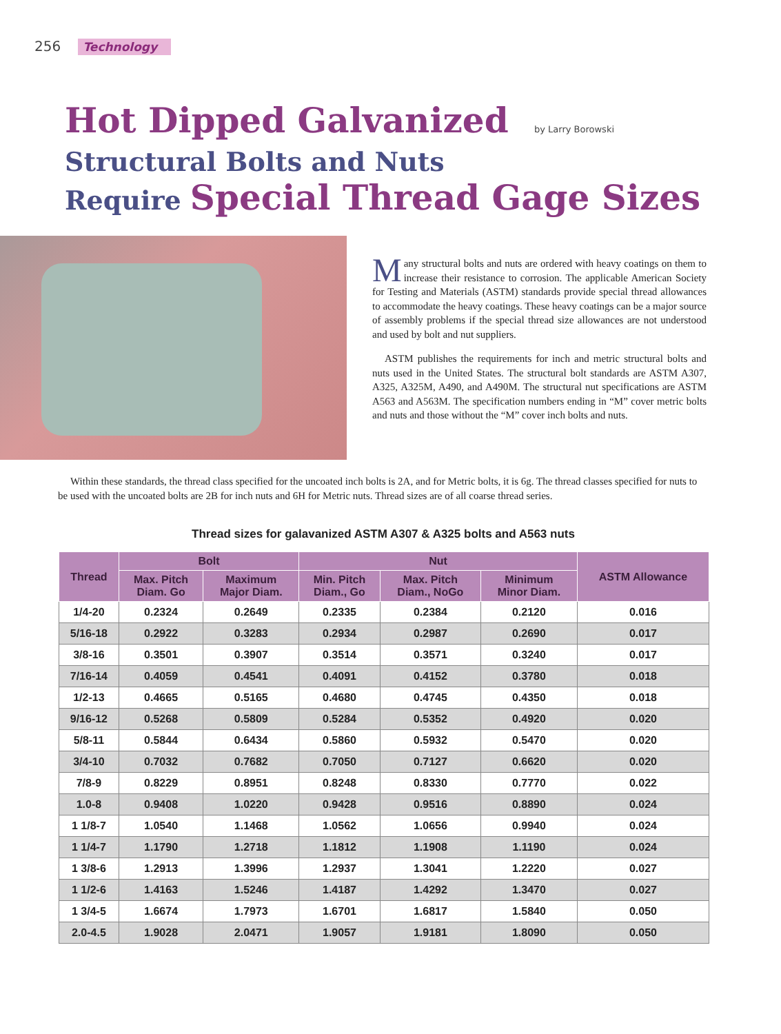256 Technology
Hot Dipped Galvanized by Larry Borowski
Structural Bolts and Nuts
Require Special Thread Gage Sizes
Many structural bolts and nuts are ordered with heavy coatings on them to increase their resistance to corrosion. The applicable American Society for Testing and Materials (ASTM) standards provide special thread allowances to accommodate the heavy coatings. These heavy coatings can be a major source of assembly problems if the special thread size allowances are not understood and used by bolt and nut suppliers.
ASTM publishes the requirements for inch and metric structural bolts and nuts used in the United States. The structural bolt standards are ASTM A307, A325, A325M, A490, and A490M. The structural nut specifications are ASTM A563 and A563M. The specification numbers ending in “M” cover metric bolts and nuts and those without the “M” cover inch bolts and nuts.
Within these standards, the thread class specified for the uncoated inch bolts is 2A, and for Metric bolts, it is 6g. The thread classes specified for nuts to be used with the uncoated bolts are 2B for inch nuts and 6H for Metric nuts. Thread sizes are of all coarse thread series.
Thread sizes for galavanized ASTM A307 & A325 bolts and A563 nuts
| Thread | Bolt | | Nut | | | ASTM Allowance |
| --- | --- | --- | --- | --- | --- | --- |
| | Max. Pitch Diam. Go | Maximum Major Diam. | Min. Pitch Diam., Go | Max. Pitch Diam., NoGo | Minimum Minor Diam. | |
| 1/4-20 | 0.2324 | 0.2649 | 0.2335 | 0.2384 | 0.2120 | 0.016 |
| 5/16-18 | 0.2922 | 0.3283 | 0.2934 | 0.2987 | 0.2690 | 0.017 |
| 3/8-16 | 0.3501 | 0.3907 | 0.3514 | 0.3571 | 0.3240 | 0.017 |
| 7/16-14 | 0.4059 | 0.4541 | 0.4091 | 0.4152 | 0.3780 | 0.018 |
| 1/2-13 | 0.4665 | 0.5165 | 0.4680 | 0.4745 | 0.4350 | 0.018 |
| 9/16-12 | 0.5268 | 0.5809 | 0.5284 | 0.5352 | 0.4920 | 0.020 |
| 5/8-11 | 0.5844 | 0.6434 | 0.5860 | 0.5932 | 0.5470 | 0.020 |
| 3/4-10 | 0.7032 | 0.7682 | 0.7050 | 0.7127 | 0.6620 | 0.020 |
| 7/8-9 | 0.8229 | 0.8951 | 0.8248 | 0.8330 | 0.7770 | 0.022 |
| 1.0-8 | 0.9408 | 1.0220 | 0.9428 | 0.9516 | 0.8890 | 0.024 |
| 1 1/8-7 | 1.0540 | 1.1468 | 1.0562 | 1.0656 | 0.9940 | 0.024 |
| 1 1/4-7 | 1.1790 | 1.2718 | 1.1812 | 1.1908 | 1.1190 | 0.024 |
| 1 3/8-6 | 1.2913 | 1.3996 | 1.2937 | 1.3041 | 1.2220 | 0.027 |
| 1 1/2-6 | 1.4163 | 1.5246 | 1.4187 | 1.4292 | 1.3470 | 0.027 |
| 1 3/4-5 | 1.6674 | 1.7973 | 1.6701 | 1.6817 | 1.5840 | 0.050 |
| 2.0-4.5 | 1.9028 | 2.0471 | 1.9057 | 1.9181 | 1.8090 | 0.050 |